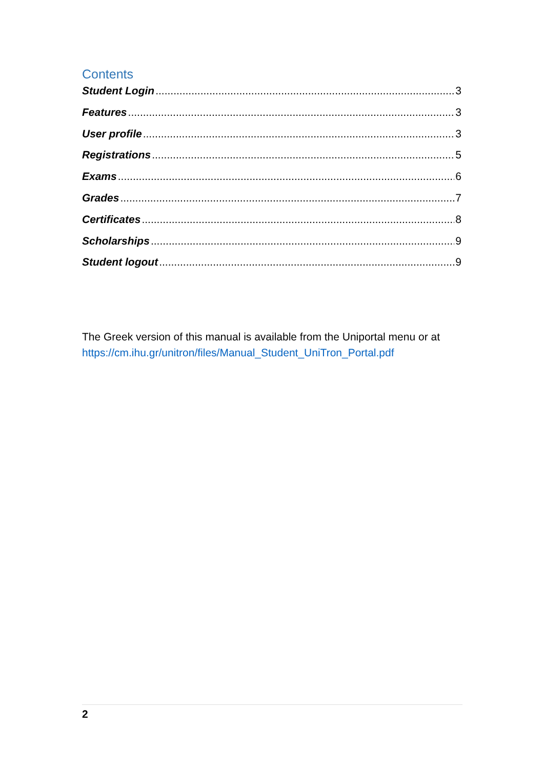Contents
Student Login 3
Features 3
User profile 3
Registrations 5
Exams 6
Grades 7
Certificates 8
Scholarships 9
Student logout 9
The Greek version of this manual is available from the Uniportal menu or at https://cm.ihu.gr/unitron/files/Manual_Student_UniTron_Portal.pdf
2